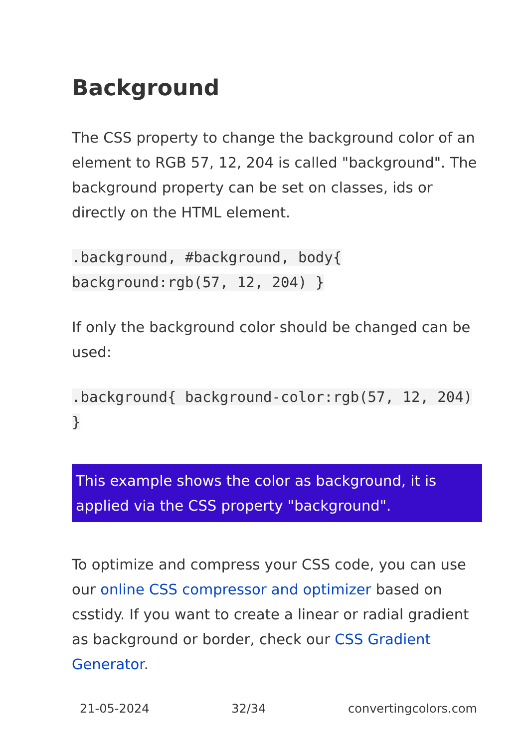Background
The CSS property to change the background color of an element to RGB 57, 12, 204 is called "background". The background property can be set on classes, ids or directly on the HTML element.
.background, #background, body{ background:rgb(57, 12, 204) }
If only the background color should be changed can be used:
.background{ background-color:rgb(57, 12, 204) }
This example shows the color as background, it is applied via the CSS property "background".
To optimize and compress your CSS code, you can use our online CSS compressor and optimizer based on csstidy. If you want to create a linear or radial gradient as background or border, check our CSS Gradient Generator.
21-05-2024 32/34 convertingcolors.com